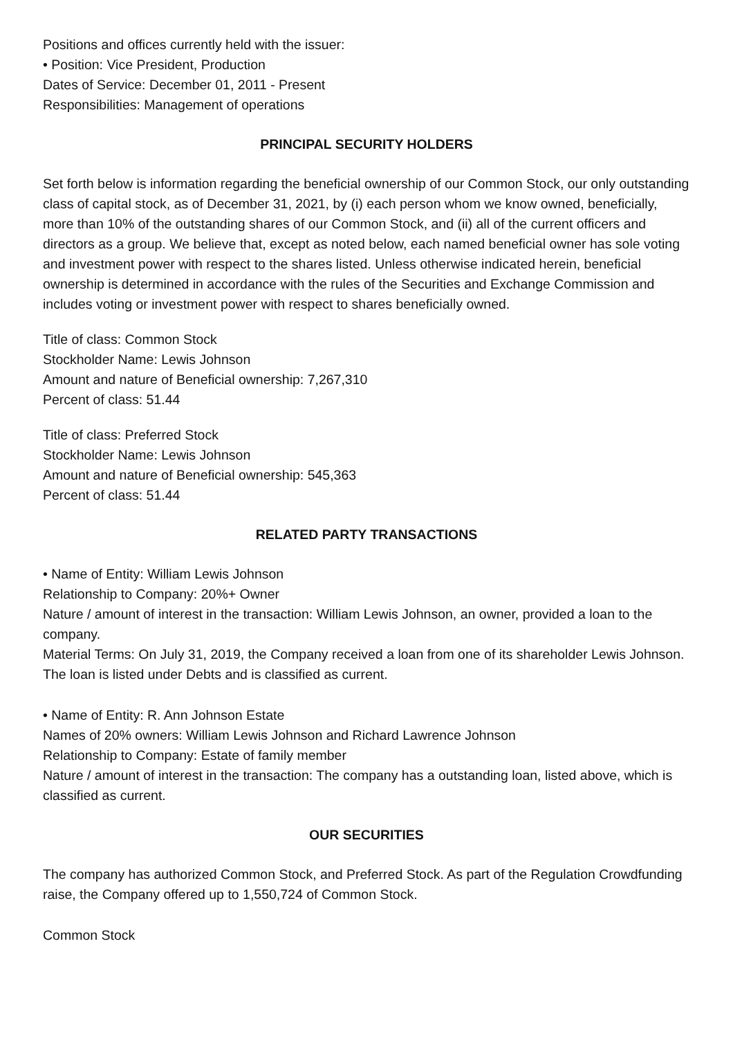Positions and offices currently held with the issuer:
• Position: Vice President, Production
Dates of Service: December 01, 2011 - Present
Responsibilities: Management of operations
PRINCIPAL SECURITY HOLDERS
Set forth below is information regarding the beneficial ownership of our Common Stock, our only outstanding class of capital stock, as of December 31, 2021, by (i) each person whom we know owned, beneficially, more than 10% of the outstanding shares of our Common Stock, and (ii) all of the current officers and directors as a group. We believe that, except as noted below, each named beneficial owner has sole voting and investment power with respect to the shares listed. Unless otherwise indicated herein, beneficial ownership is determined in accordance with the rules of the Securities and Exchange Commission and includes voting or investment power with respect to shares beneficially owned.
Title of class: Common Stock
Stockholder Name: Lewis Johnson
Amount and nature of Beneficial ownership: 7,267,310
Percent of class: 51.44
Title of class: Preferred Stock
Stockholder Name: Lewis Johnson
Amount and nature of Beneficial ownership: 545,363
Percent of class: 51.44
RELATED PARTY TRANSACTIONS
• Name of Entity: William Lewis Johnson
Relationship to Company: 20%+ Owner
Nature / amount of interest in the transaction: William Lewis Johnson, an owner, provided a loan to the company.
Material Terms: On July 31, 2019, the Company received a loan from one of its shareholder Lewis Johnson. The loan is listed under Debts and is classified as current.
• Name of Entity: R. Ann Johnson Estate
Names of 20% owners: William Lewis Johnson and Richard Lawrence Johnson
Relationship to Company: Estate of family member
Nature / amount of interest in the transaction: The company has a outstanding loan, listed above, which is classified as current.
OUR SECURITIES
The company has authorized Common Stock, and Preferred Stock. As part of the Regulation Crowdfunding raise, the Company offered up to 1,550,724 of Common Stock.
Common Stock